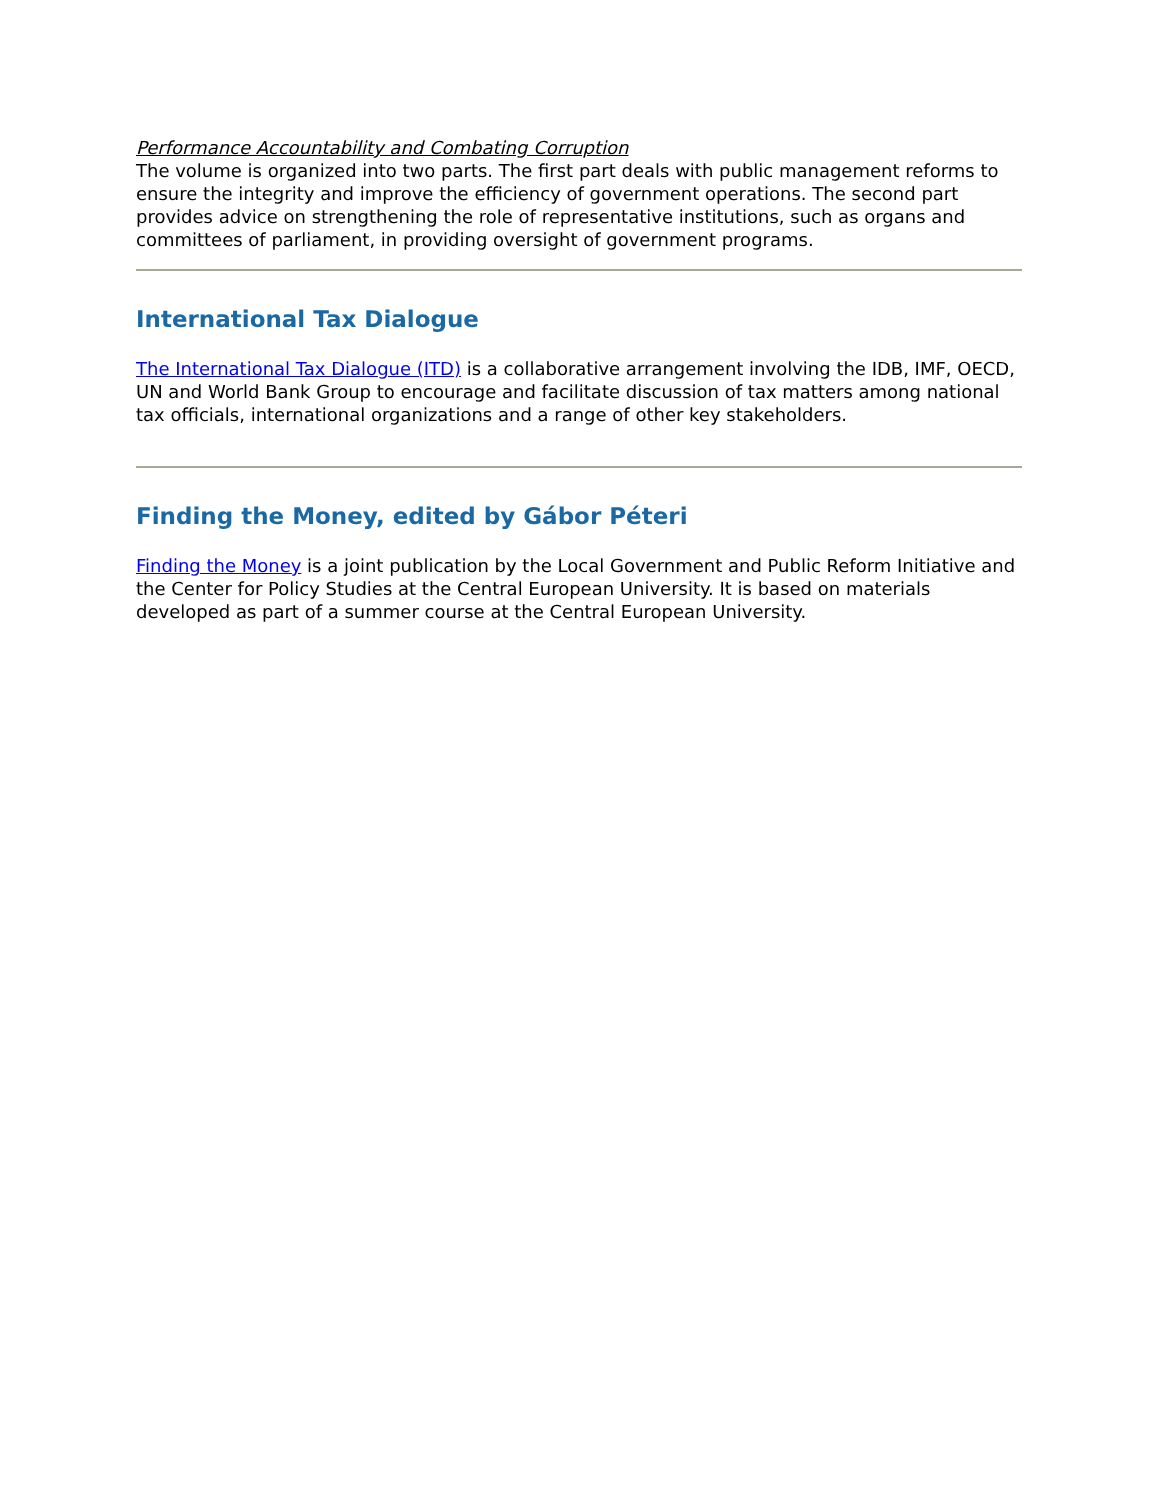Performance Accountability and Combating Corruption
The volume is organized into two parts. The first part deals with public management reforms to ensure the integrity and improve the efficiency of government operations. The second part provides advice on strengthening the role of representative institutions, such as organs and committees of parliament, in providing oversight of government programs.
International Tax Dialogue
The International Tax Dialogue (ITD) is a collaborative arrangement involving the IDB, IMF, OECD, UN and World Bank Group to encourage and facilitate discussion of tax matters among national tax officials, international organizations and a range of other key stakeholders.
Finding the Money, edited by Gábor Péteri
Finding the Money is a joint publication by the Local Government and Public Reform Initiative and the Center for Policy Studies at the Central European University. It is based on materials developed as part of a summer course at the Central European University.